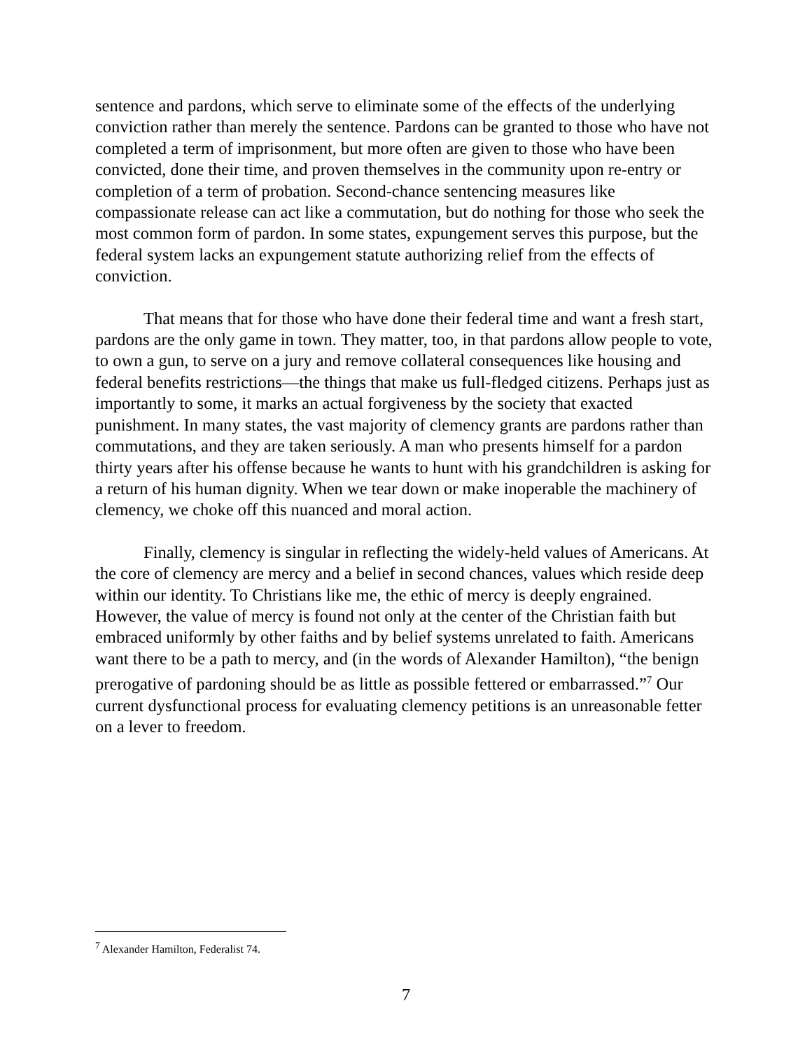sentence and pardons, which serve to eliminate some of the effects of the underlying conviction rather than merely the sentence. Pardons can be granted to those who have not completed a term of imprisonment, but more often are given to those who have been convicted, done their time, and proven themselves in the community upon re-entry or completion of a term of probation. Second-chance sentencing measures like compassionate release can act like a commutation, but do nothing for those who seek the most common form of pardon. In some states, expungement serves this purpose, but the federal system lacks an expungement statute authorizing relief from the effects of conviction.
That means that for those who have done their federal time and want a fresh start, pardons are the only game in town. They matter, too, in that pardons allow people to vote, to own a gun, to serve on a jury and remove collateral consequences like housing and federal benefits restrictions—the things that make us full-fledged citizens. Perhaps just as importantly to some, it marks an actual forgiveness by the society that exacted punishment. In many states, the vast majority of clemency grants are pardons rather than commutations, and they are taken seriously. A man who presents himself for a pardon thirty years after his offense because he wants to hunt with his grandchildren is asking for a return of his human dignity. When we tear down or make inoperable the machinery of clemency, we choke off this nuanced and moral action.
Finally, clemency is singular in reflecting the widely-held values of Americans. At the core of clemency are mercy and a belief in second chances, values which reside deep within our identity. To Christians like me, the ethic of mercy is deeply engrained. However, the value of mercy is found not only at the center of the Christian faith but embraced uniformly by other faiths and by belief systems unrelated to faith. Americans want there to be a path to mercy, and (in the words of Alexander Hamilton), “the benign prerogative of pardoning should be as little as possible fettered or embarrassed.”<sup>7</sup> Our current dysfunctional process for evaluating clemency petitions is an unreasonable fetter on a lever to freedom.
<sup>7</sup> Alexander Hamilton, Federalist 74.
7